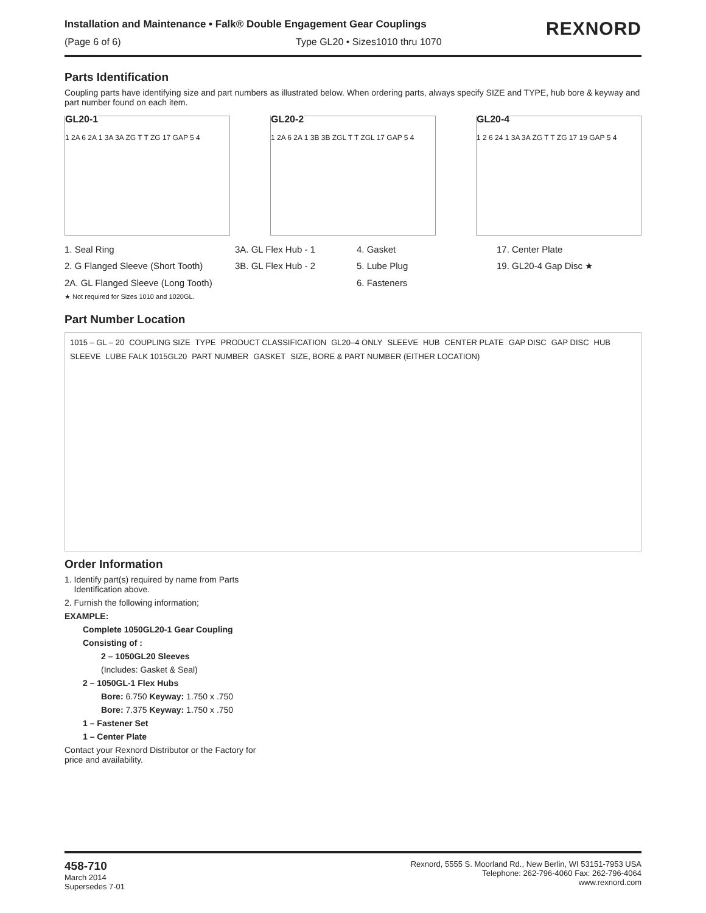Installation and Maintenance • Falk® Double Engagement Gear Couplings
(Page 6 of 6) Type GL20 • Sizes1010 thru 1070
REXNORD
Parts Identification
Coupling parts have identifying size and part numbers as illustrated below. When ordering parts, always specify SIZE and TYPE, hub bore & keyway and part number found on each item.
GL20-1
1 2A 6 2A 1 3A 3A ZG T T ZG 17 GAP 5 4
GL20-2
1 2A 6 2A 1 3B 3B ZGL T T ZGL 17 GAP 5 4
GL20-4
1 2 6 24 1 3A 3A ZG T T ZG 17 19 GAP 5 4
1. Seal Ring 3A. GL Flex Hub - 1 4. Gasket 17. Center Plate 2. G Flanged Sleeve (Short Tooth) 3B. GL Flex Hub - 2 5. Lube Plug 19. GL20-4 Gap Disc ★ 2A. GL Flanged Sleeve (Long Tooth) 6. Fasteners
★ Not required for Sizes 1010 and 1020GL.
Part Number Location
1015 – GL – 20 COUPLING SIZE TYPE PRODUCT CLASSIFICATION GL20–4 ONLY SLEEVE HUB CENTER PLATE GAP DISC GAP DISC HUB SLEEVE LUBE FALK 1015GL20 PART NUMBER GASKET SIZE, BORE & PART NUMBER (EITHER LOCATION)
Order Information
1. Identify part(s) required by name from Parts
Identification above.
2. Furnish the following information;
EXAMPLE:
Complete 1050GL20-1 Gear Coupling
Consisting of :
2 – 1050GL20 Sleeves
(Includes: Gasket & Seal)
2 – 1050GL-1 Flex Hubs
Bore: 6.750 Keyway: 1.750 x .750
Bore: 7.375 Keyway: 1.750 x .750
1 – Fastener Set
1 – Center Plate
Contact your Rexnord Distributor or the Factory for
price and availability.
458-710
March 2014
Supersedes 7-01
Rexnord, 5555 S. Moorland Rd., New Berlin, WI 53151-7953 USA
Telephone: 262-796-4060 Fax: 262-796-4064
www.rexnord.com